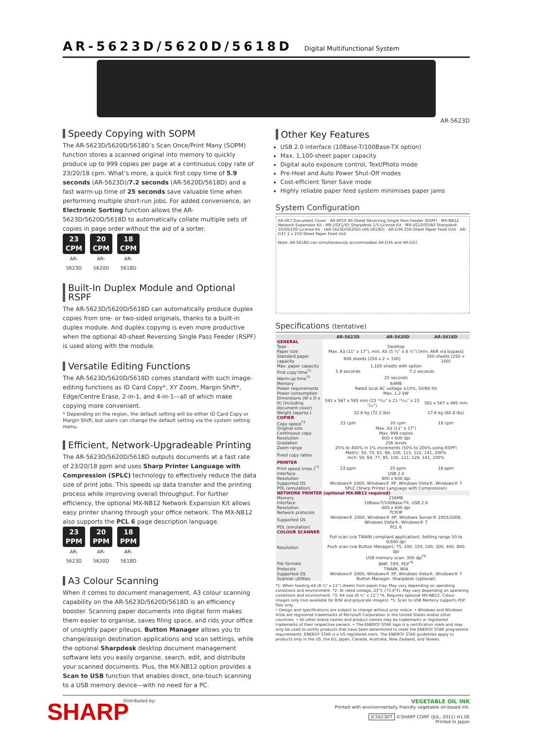AR-5623D/5620D/5618D Digital Multifunctional System
AR-5623D
Speedy Copying with SOPM
The AR-5623D/5620D/5618D’s Scan Once/Print Many (SOPM) function stores a scanned original into memory to quickly produce up to 999 copies per page at a continuous copy rate of 23/20/18 cpm. What’s more, a quick first copy time of 5.9 seconds (AR-5623D)/7.2 seconds (AR-5620D/5618D) and a fast warm-up time of 25 seconds save valuable time when performing multiple short-run jobs. For added convenience, an Electronic Sorting function allows the AR-5623D/5620D/5618D to automatically collate multiple sets of copies in page order without the aid of a sorter.
23
CPM
AR-5623D
20
CPM
AR-5620D
18
CPM
AR-5618D
Built-In Duplex Module and Optional RSPF
The AR-5623D/5620D/5618D can automatically produce duplex copies from one- or two-sided originals, thanks to a built-in duplex module. And duplex copying is even more productive when the optional 40-sheet Reversing Single Pass Feeder (RSPF) is used along with the module.
Versatile Editing Functions
The AR-5623D/5620D/5618D comes standard with such image-editing functions as ID Card Copy*, XY Zoom, Margin Shift*, Edge/Centre Erase, 2-in-1, and 4-in-1—all of which make copying more convenient.
* Depending on the region, the default setting will be either ID Card Copy or Margin Shift, but users can change the default setting via the system setting menu.
Efficient, Network-Upgradeable Printing
The AR-5623D/5620D/5618D outputs documents at a fast rate of 23/20/18 ppm and uses Sharp Printer Language with Compression (SPLC) technology to effectively reduce the data size of print jobs. This speeds up data transfer and the printing process while improving overall throughput. For further efficiency, the optional MX-NB12 Network Expansion Kit allows easy printer sharing through your office network. The MX-NB12 also supports the PCL 6 page description language.
23
PPM
AR-5623D
20
PPM
AR-5620D
18
PPM
AR-5618D
A3 Colour Scanning
When it comes to document management, A3 colour scanning capability on the AR-5623D/5620D/5618D is an efficiency booster. Scanning paper documents into digital form makes them easier to organise, saves filing space, and rids your office of unsightly paper pileups. Button Manager allows you to change/assign destination applications and scan settings, while the optional Sharpdesk desktop document management software lets you easily organise, search, edit, and distribute your scanned documents. Plus, the MX-NB12 option provides a Scan to USB function that enables direct, one-touch scanning to a USB memory device—with no need for a PC.
Other Key Features
USB 2.0 interface (10Base-T/100Base-TX option)
Max. 1,100-sheet paper capacity
Digital auto exposure control, Text/Photo mode
Pre-Heat and Auto Power Shut-Off modes
Cost-efficient Toner Save mode
Highly reliable paper feed system minimises paper jams
System Configuration
AR-VR7 Document Cover · AR-RP10 40-Sheet Reversing Single Pass Feeder (RSPF) · MX-NB12 Network Expansion Kit · MX-USX1/X5 Sharpdesk 1/5-License Kit · MX-US10/50/A0 Sharpdesk 10/50/100-License Kit · (AR-5623D/5620D) (AR-5618D) · AR-D36 250-Sheet Paper Feed Unit · AR-D37 2 x 250-Sheet Paper Feed Unit
Note: AR-5618D can simultaneously accommodate AR-D36 and AR-D37.
Specifications (tentative)
| | AR-5623D | AR-5620D | AR-5618D |
| --- | --- | --- | --- |
| GENERAL | | | |
| Type | Desktop | | |
| Paper size | Max. A3 (11" x 17"), min. A5 (5 ½" x 8 ½") [min. A6R via bypass] | | |
| Standard paper capacity | 600 sheets (250 x 2 + 100) | | 350 sheets (250 + 100) |
| Max. paper capacity | 1,100 sheets with option | | |
| First copy time<sup>*1</sup> | 5.9 seconds | 7.2 seconds | |
| Warm-up time<sup>*2</sup> | 25 seconds | | |
| Memory | 64MB | | |
| Power requirements | Rated local AC voltage ±10%, 50/60 Hz | | |
| Power consumption | Max. 1.2 kW | | |
| Dimensions (W x D x H) (including document cover) | 591 x 567 x 595 mm (23 ¹³/₆₄" x 21 ²¹/₆₄" x 23 ⁷/₁₆") | | 591 x 567 x 495 mm |
| Weight (approx.) | 32.8 kg (72.3 lbs) | | 27.6 kg (60.8 lbs) |
| COPIER | | | |
| Copy speed<sup>*3</sup> | 23 cpm | 20 cpm | 18 cpm |
| Original size | Max. A3 (11" x 17") | | |
| Continuous copy | Max. 999 copies | | |
| Resolution | 600 x 600 dpi | | |
| Gradation | 256 levels | | |
| Zoom range | 25% to 400% in 1% increments (50% to 200% using RSPF) | | |
| Fixed copy ratios | Metric: 50, 70, 81, 86, 100, 115, 122, 141, 200% Inch: 50, 64, 77, 95, 100, 121, 129, 141, 200% | | |
| PRINTER | | | |
| Print speed (max.)<sup>*3</sup> | 23 ppm | 20 ppm | 18 ppm |
| Interface | USB 2.0 | | |
| Resolution | 600 x 600 dpi | | |
| Supported OS | Windows® 2000, Windows® XP, Windows Vista®, Windows® 7 | | |
| PDL (emulation) | SPLC (Sharp Printer Language with Compression) | | |
| NETWORK PRINTER (optional MX-NB12 required) | | | |
| Memory | 256MB | | |
| Interface | 10Base-T/100Base-TX, USB 2.0 | | |
| Resolution | 600 x 600 dpi | | |
| Network protocols | TCP/IP | | |
| Supported OS | Windows® 2000, Windows® XP, Windows Server® 2003/2008, Windows Vista®, Windows® 7 | | |
| PDL (emulation) | PCL 6 | | |
| COLOUR SCANNER | | | |
| Resolution | Pull scan (via TWAIN compliant application): Setting range 50 to 9,600 dpi Push scan (via Button Manager): 75, 100, 150, 200, 300, 400, 600 dpi USB memory scan: 300 dpi<sup>*4</sup> | | |
| File formats | BMP, TIFF, PDF<sup>*5</sup> | | |
| Protocols | TWAIN, WIA | | |
| Supported OS | Windows® 2000, Windows® XP, Windows Vista®, Windows® 7 | | |
| Scanner utilities | Button Manager, Sharpdesk (optional) | | |
*1: When feeding A4 (8 ½" x 11") sheets from paper tray. May vary depending on operating conditions and environment. *2: At rated voltage, 23°C (73.4°F). May vary depending on operating conditions and environment. *3: A4 size (8 ½" x 11") *4: Requires optional MX-NB12. Colour images only (not available for B/W and greyscale images). *5: Scan to USB Memory supports PDF files only.
• Design and specifications are subject to change without prior notice. • Windows and Windows Vista are registered trademarks of Microsoft Corporation in the United States and/or other countries. • All other brand names and product names may be trademarks or registered trademarks of their respective owners. • The ENERGY STAR logo is a certification mark and may only be used to certify products that have been determined to meet the ENERGY STAR programme requirements. ENERGY STAR is a US registered mark. The ENERGY STAR guidelines apply to products only in the US, the EU, Japan, Canada, Australia, New Zealand, and Taiwan.
SHARP
Distributed by:
VEGETABLE OIL INK
Printed with environmentally friendly vegetable oil-based ink.
JC5623DT ©SHARP CORP. (JUL. 2011) H1.0E
Printed in Japan